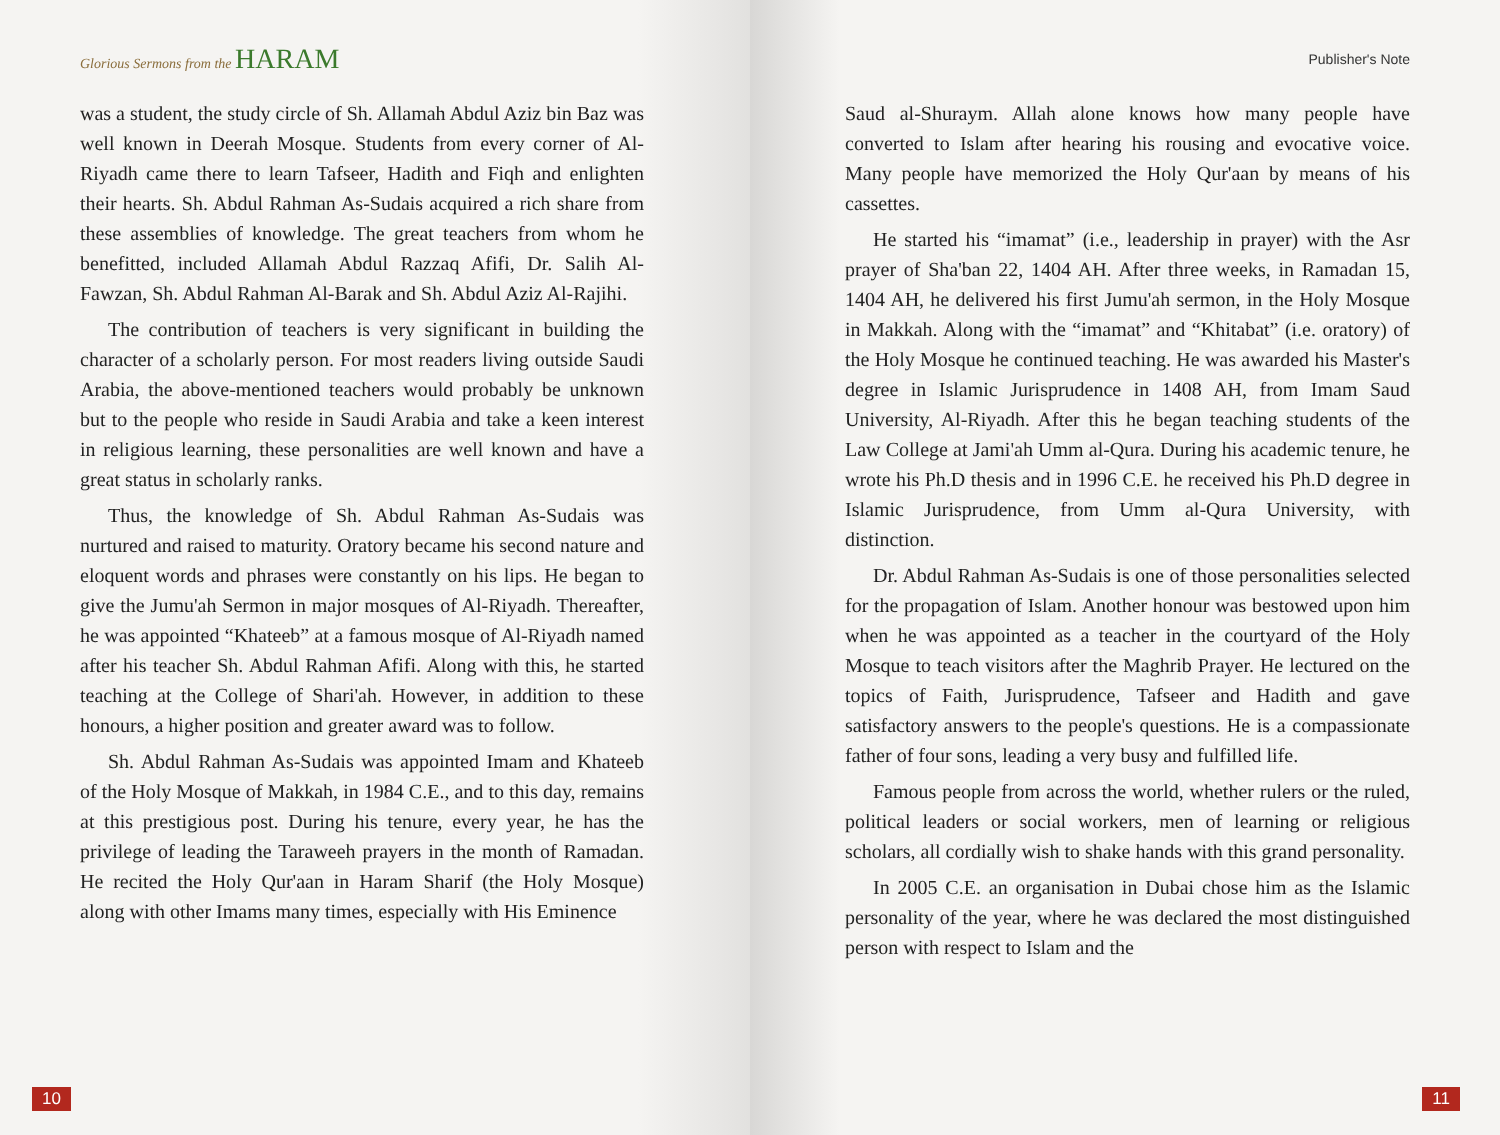Glorious Sermons from the HARAM
was a student, the study circle of Sh. Allamah Abdul Aziz bin Baz was well known in Deerah Mosque. Students from every corner of Al-Riyadh came there to learn Tafseer, Hadith and Fiqh and enlighten their hearts. Sh. Abdul Rahman As-Sudais acquired a rich share from these assemblies of knowledge. The great teachers from whom he benefitted, included Allamah Abdul Razzaq Afifi, Dr. Salih Al-Fawzan, Sh. Abdul Rahman Al-Barak and Sh. Abdul Aziz Al-Rajihi.
The contribution of teachers is very significant in building the character of a scholarly person. For most readers living outside Saudi Arabia, the above-mentioned teachers would probably be unknown but to the people who reside in Saudi Arabia and take a keen interest in religious learning, these personalities are well known and have a great status in scholarly ranks.
Thus, the knowledge of Sh. Abdul Rahman As-Sudais was nurtured and raised to maturity. Oratory became his second nature and eloquent words and phrases were constantly on his lips. He began to give the Jumu'ah Sermon in major mosques of Al-Riyadh. Thereafter, he was appointed “Khateeb” at a famous mosque of Al-Riyadh named after his teacher Sh. Abdul Rahman Afifi. Along with this, he started teaching at the College of Shari'ah. However, in addition to these honours, a higher position and greater award was to follow.
Sh. Abdul Rahman As-Sudais was appointed Imam and Khateeb of the Holy Mosque of Makkah, in 1984 C.E., and to this day, remains at this prestigious post. During his tenure, every year, he has the privilege of leading the Taraweeh prayers in the month of Ramadan. He recited the Holy Qur'aan in Haram Sharif (the Holy Mosque) along with other Imams many times, especially with His Eminence
10
Publisher's Note
Saud al-Shuraym. Allah alone knows how many people have converted to Islam after hearing his rousing and evocative voice. Many people have memorized the Holy Qur'aan by means of his cassettes.
He started his “imamat” (i.e., leadership in prayer) with the Asr prayer of Sha'ban 22, 1404 AH. After three weeks, in Ramadan 15, 1404 AH, he delivered his first Jumu'ah sermon, in the Holy Mosque in Makkah. Along with the “imamat” and “Khitabat” (i.e. oratory) of the Holy Mosque he continued teaching. He was awarded his Master's degree in Islamic Jurisprudence in 1408 AH, from Imam Saud University, Al-Riyadh. After this he began teaching students of the Law College at Jami'ah Umm al-Qura. During his academic tenure, he wrote his Ph.D thesis and in 1996 C.E. he received his Ph.D degree in Islamic Jurisprudence, from Umm al-Qura University, with distinction.
Dr. Abdul Rahman As-Sudais is one of those personalities selected for the propagation of Islam. Another honour was bestowed upon him when he was appointed as a teacher in the courtyard of the Holy Mosque to teach visitors after the Maghrib Prayer. He lectured on the topics of Faith, Jurisprudence, Tafseer and Hadith and gave satisfactory answers to the people's questions. He is a compassionate father of four sons, leading a very busy and fulfilled life.
Famous people from across the world, whether rulers or the ruled, political leaders or social workers, men of learning or religious scholars, all cordially wish to shake hands with this grand personality.
In 2005 C.E. an organisation in Dubai chose him as the Islamic personality of the year, where he was declared the most distinguished person with respect to Islam and the
11